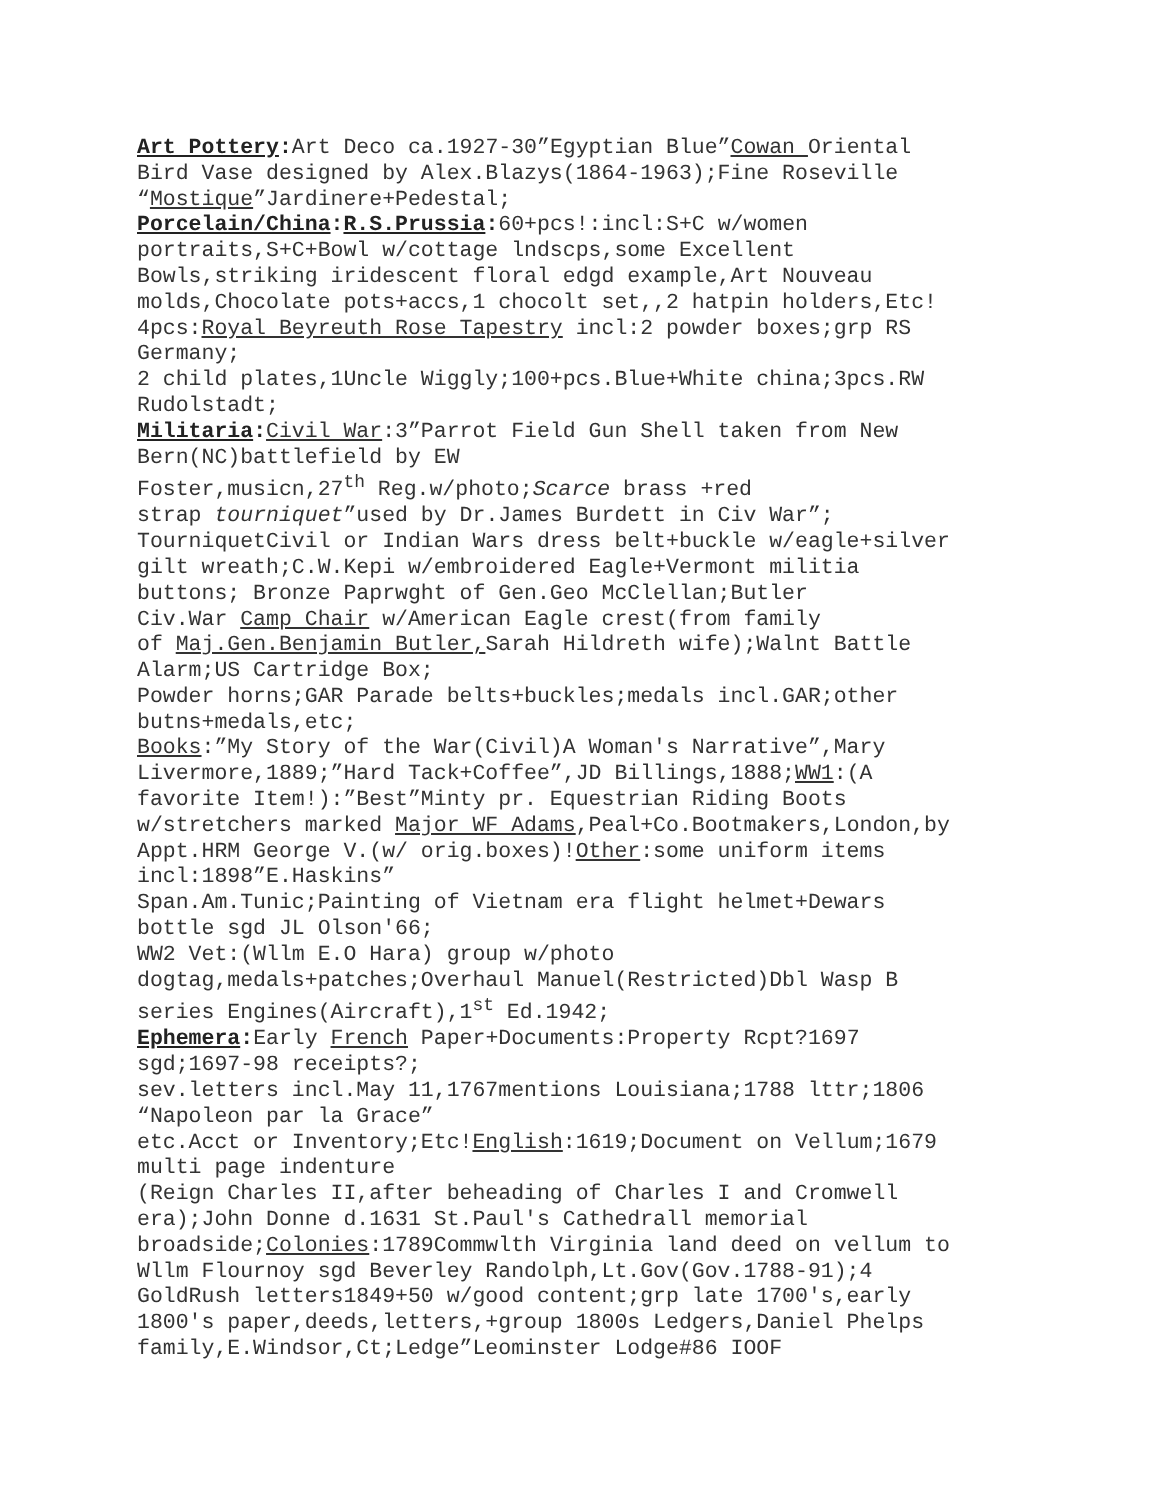Art Pottery: Art Deco ca.1927-30”Egyptian Blue”Cowan Oriental
Bird Vase designed by Alex.Blazys(1864-1963);Fine Roseville
“Mostique”Jardinere+Pedestal;
Porcelain/China:R.S.Prussia: 60+pcs!:incl:S+C w/women
portraits,S+C+Bowl w/cottage lndscps,some Excellent
Bowls,striking iridescent floral edgd example,Art Nouveau
molds,Chocolate pots+accs,1 chocolt set,,2 hatpin holders,Etc!
4pcs:Royal Beyreuth Rose Tapestry incl:2 powder boxes;grp RS
Germany;
2 child plates,1Uncle Wiggly;100+pcs.Blue+White china;3pcs.RW
Rudolstadt;
Militaria: Civil War:3”Parrot Field Gun Shell taken from New
Bern(NC)battlefield by EW
Foster,musicn,27<sup>th</sup> Reg.w/photo;Scarce brass +red
strap tourniquet”used by Dr.James Burdett in Civ War”;
TourniquetCivil or Indian Wars dress belt+buckle w/eagle+silver
gilt wreath;C.W.Kepi w/embroidered Eagle+Vermont militia
buttons; Bronze Paprwght of Gen.Geo McClellan;Butler
Civ.War Camp Chair w/American Eagle crest(from family
of Maj.Gen.Benjamin Butler, Sarah Hildreth wife);Walnt Battle
Alarm;US Cartridge Box;
Powder horns;GAR Parade belts+buckles;medals incl.GAR;other
butns+medals,etc;
Books:”My Story of the War(Civil)A Woman's Narrative”,Mary
Livermore,1889;”Hard Tack+Coffee”,JD Billings,1888;WW1:(A
favorite Item!):”Best”Minty pr. Equestrian Riding Boots
w/stretchers marked Major WF Adams,Peal+Co.Bootmakers,London,by
Appt.HRM George V.(w/ orig.boxes)!Other:some uniform items
incl:1898”E.Haskins”
Span.Am.Tunic;Painting of Vietnam era flight helmet+Dewars
bottle sgd JL Olson'66;
WW2 Vet:(Wllm E.O Hara) group w/photo
dogtag,medals+patches;Overhaul Manuel(Restricted)Dbl Wasp B
series Engines(Aircraft),1<sup>st</sup> Ed.1942;
Ephemera: Early French Paper+Documents:Property Rcpt?1697
sgd;1697-98 receipts?;
sev.letters incl.May 11,1767mentions Louisiana;1788 lttr;1806
“Napoleon par la Grace”
etc.Acct or Inventory;Etc!English:1619;Document on Vellum;1679
multi page indenture
(Reign Charles II,after beheading of Charles I and Cromwell
era);John Donne d.1631 St.Paul's Cathedrall memorial
broadside;Colonies:1789Commwlth Virginia land deed on vellum to
Wllm Flournoy sgd Beverley Randolph,Lt.Gov(Gov.1788-91);4
GoldRush letters1849+50 w/good content;grp late 1700's,early
1800's paper,deeds,letters,+group 1800s Ledgers,Daniel Phelps
family,E.Windsor,Ct;Ledge”Leominster Lodge#86 IOOF